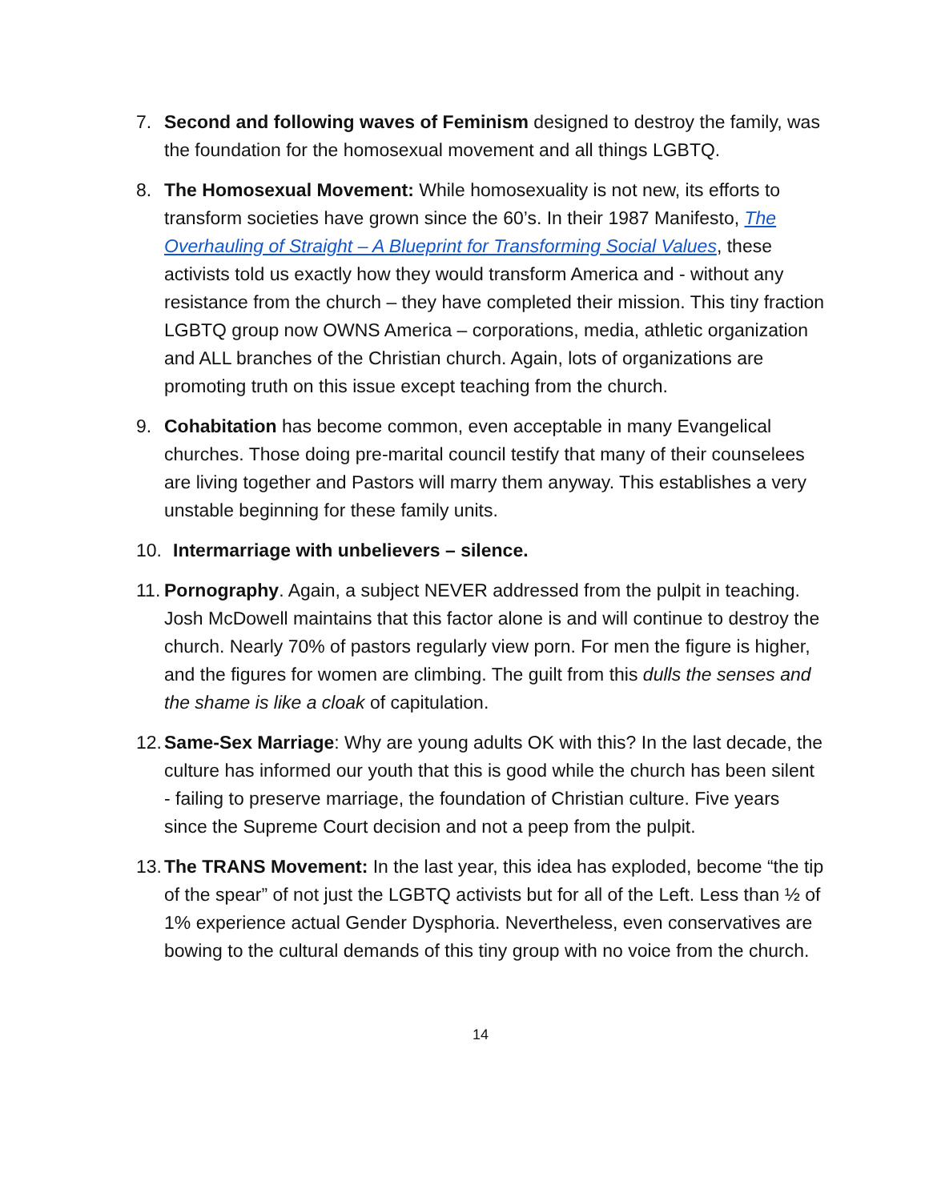7. Second and following waves of Feminism designed to destroy the family, was the foundation for the homosexual movement and all things LGBTQ.
8. The Homosexual Movement: While homosexuality is not new, its efforts to transform societies have grown since the 60’s. In their 1987 Manifesto, The Overhauling of Straight – A Blueprint for Transforming Social Values, these activists told us exactly how they would transform America and - without any resistance from the church – they have completed their mission. This tiny fraction LGBTQ group now OWNS America – corporations, media, athletic organization and ALL branches of the Christian church. Again, lots of organizations are promoting truth on this issue except teaching from the church.
9. Cohabitation has become common, even acceptable in many Evangelical churches. Those doing pre-marital council testify that many of their counselees are living together and Pastors will marry them anyway. This establishes a very unstable beginning for these family units.
10. Intermarriage with unbelievers – silence.
11.
Pornography. Again, a subject NEVER addressed from the pulpit in teaching. Josh McDowell maintains that this factor alone is and will continue to destroy the church. Nearly 70% of pastors regularly view porn. For men the figure is higher, and the figures for women are climbing. The guilt from this dulls the senses and the shame is like a cloak of capitulation.
12.
Same-Sex Marriage: Why are young adults OK with this? In the last decade, the culture has informed our youth that this is good while the church has been silent - failing to preserve marriage, the foundation of Christian culture. Five years since the Supreme Court decision and not a peep from the pulpit.
13.
The TRANS Movement: In the last year, this idea has exploded, become “the tip of the spear” of not just the LGBTQ activists but for all of the Left. Less than ½ of 1% experience actual Gender Dysphoria. Nevertheless, even conservatives are bowing to the cultural demands of this tiny group with no voice from the church.
14